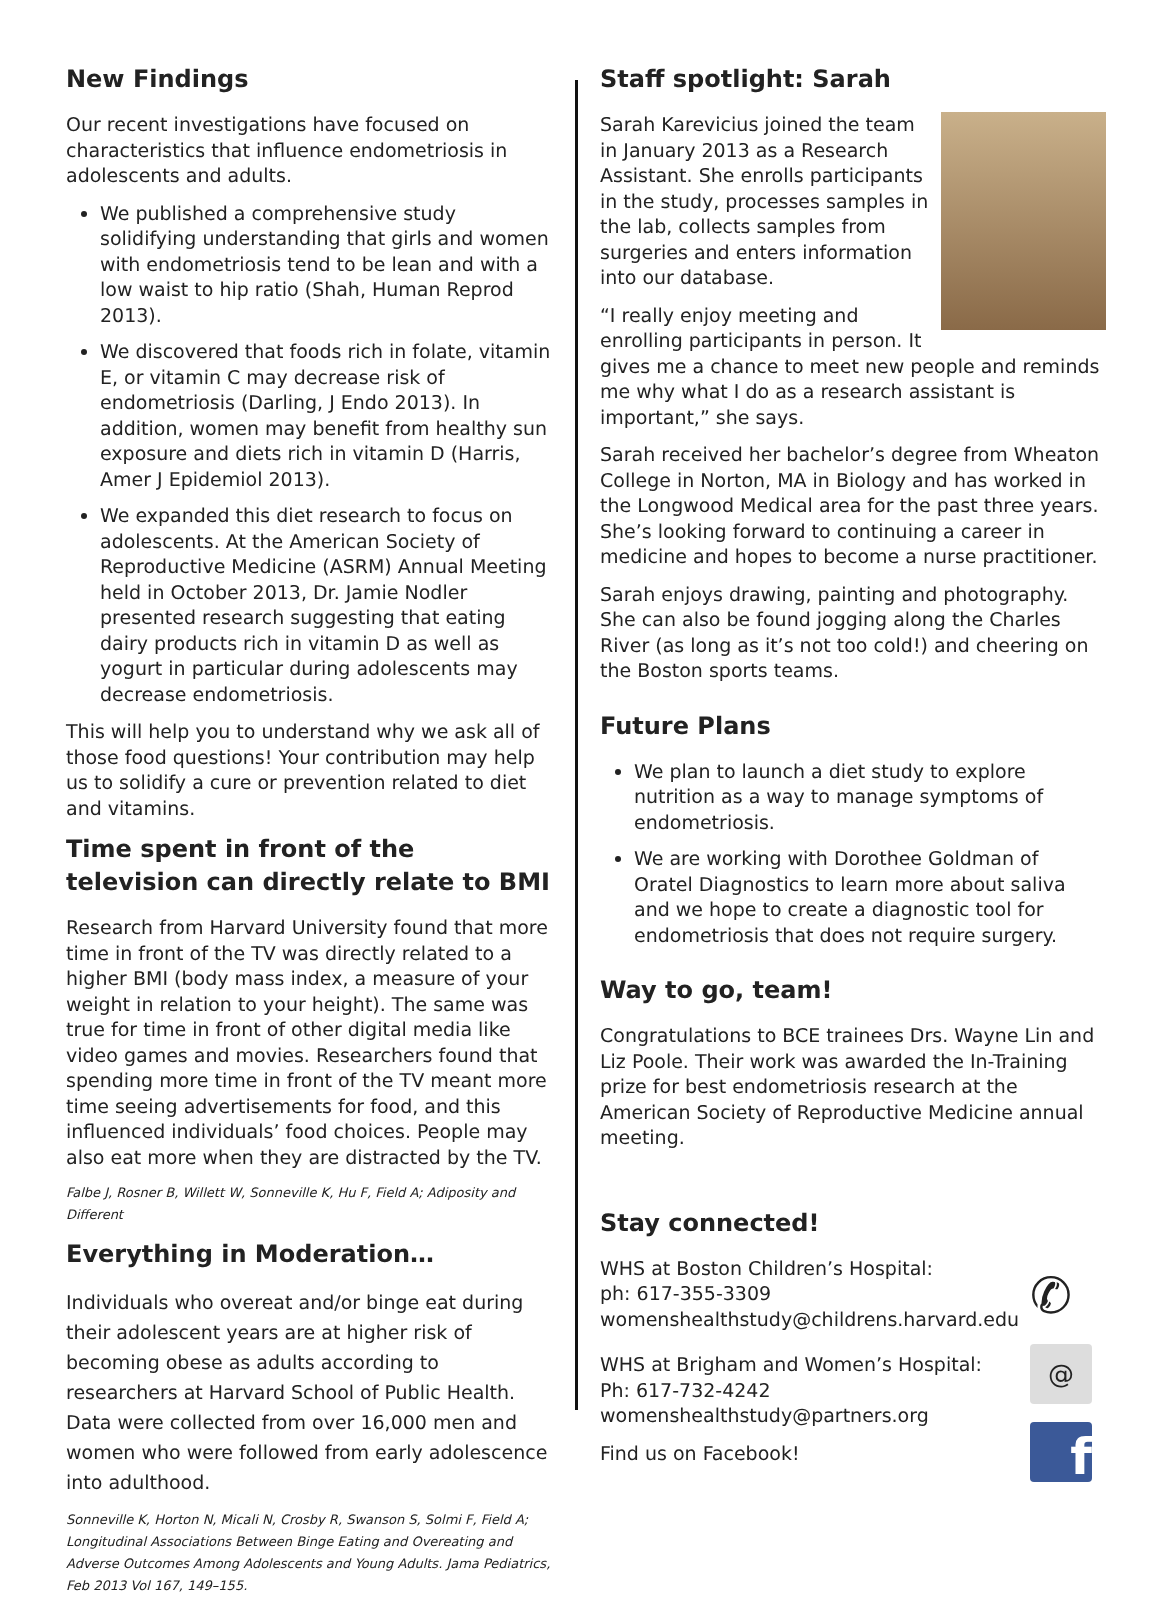New Findings
Our recent investigations have focused on characteristics that influence endometriosis in adolescents and adults.
We published a comprehensive study solidifying understanding that girls and women with endometriosis tend to be lean and with a low waist to hip ratio (Shah, Human Reprod 2013).
We discovered that foods rich in folate, vitamin E, or vitamin C may decrease risk of endometriosis (Darling, J Endo 2013). In addition, women may benefit from healthy sun exposure and diets rich in vitamin D (Harris, Amer J Epidemiol 2013).
We expanded this diet research to focus on adolescents. At the American Society of Reproductive Medicine (ASRM) Annual Meeting held in October 2013, Dr. Jamie Nodler presented research suggesting that eating dairy products rich in vitamin D as well as yogurt in particular during adolescents may decrease endometriosis.
This will help you to understand why we ask all of those food questions! Your contribution may help us to solidify a cure or prevention related to diet and vitamins.
Time spent in front of the television can directly relate to BMI
Research from Harvard University found that more time in front of the TV was directly related to a higher BMI (body mass index, a measure of your weight in relation to your height). The same was true for time in front of other digital media like video games and movies. Researchers found that spending more time in front of the TV meant more time seeing advertisements for food, and this influenced individuals’ food choices. People may also eat more when they are distracted by the TV.
Falbe J, Rosner B, Willett W, Sonneville K, Hu F, Field A; Adiposity and Different
Everything in Moderation…
Individuals who overeat and/or binge eat during their adolescent years are at higher risk of becoming obese as adults according to researchers at Harvard School of Public Health. Data were collected from over 16,000 men and women who were followed from early adolescence into adulthood.
Sonneville K, Horton N, Micali N, Crosby R, Swanson S, Solmi F, Field A; Longitudinal Associations Between Binge Eating and Overeating and Adverse Outcomes Among Adolescents and Young Adults. Jama Pediatrics, Feb 2013 Vol 167, 149–155.
Staff spotlight: Sarah
Sarah Karevicius joined the team in January 2013 as a Research Assistant. She enrolls participants in the study, processes samples in the lab, collects samples from surgeries and enters information into our database.
“I really enjoy meeting and enrolling participants in person. It gives me a chance to meet new people and reminds me why what I do as a research assistant is important,” she says.
Sarah received her bachelor’s degree from Wheaton College in Norton, MA in Biology and has worked in the Longwood Medical area for the past three years. She’s looking forward to continuing a career in medicine and hopes to become a nurse practitioner.
Sarah enjoys drawing, painting and photography. She can also be found jogging along the Charles River (as long as it’s not too cold!) and cheering on the Boston sports teams.
Future Plans
We plan to launch a diet study to explore nutrition as a way to manage symptoms of endometriosis.
We are working with Dorothee Goldman of Oratel Diagnostics to learn more about saliva and we hope to create a diagnostic tool for endometriosis that does not require surgery.
Way to go, team!
Congratulations to BCE trainees Drs. Wayne Lin and Liz Poole. Their work was awarded the In-Training prize for best endometriosis research at the American Society of Reproductive Medicine annual meeting.
Stay connected!
✆
@
f
WHS at Boston Children’s Hospital:
ph: 617-355-3309
womenshealthstudy@childrens.harvard.edu
WHS at Brigham and Women’s Hospital:
Ph: 617-732-4242
womenshealthstudy@partners.org
Find us on Facebook!